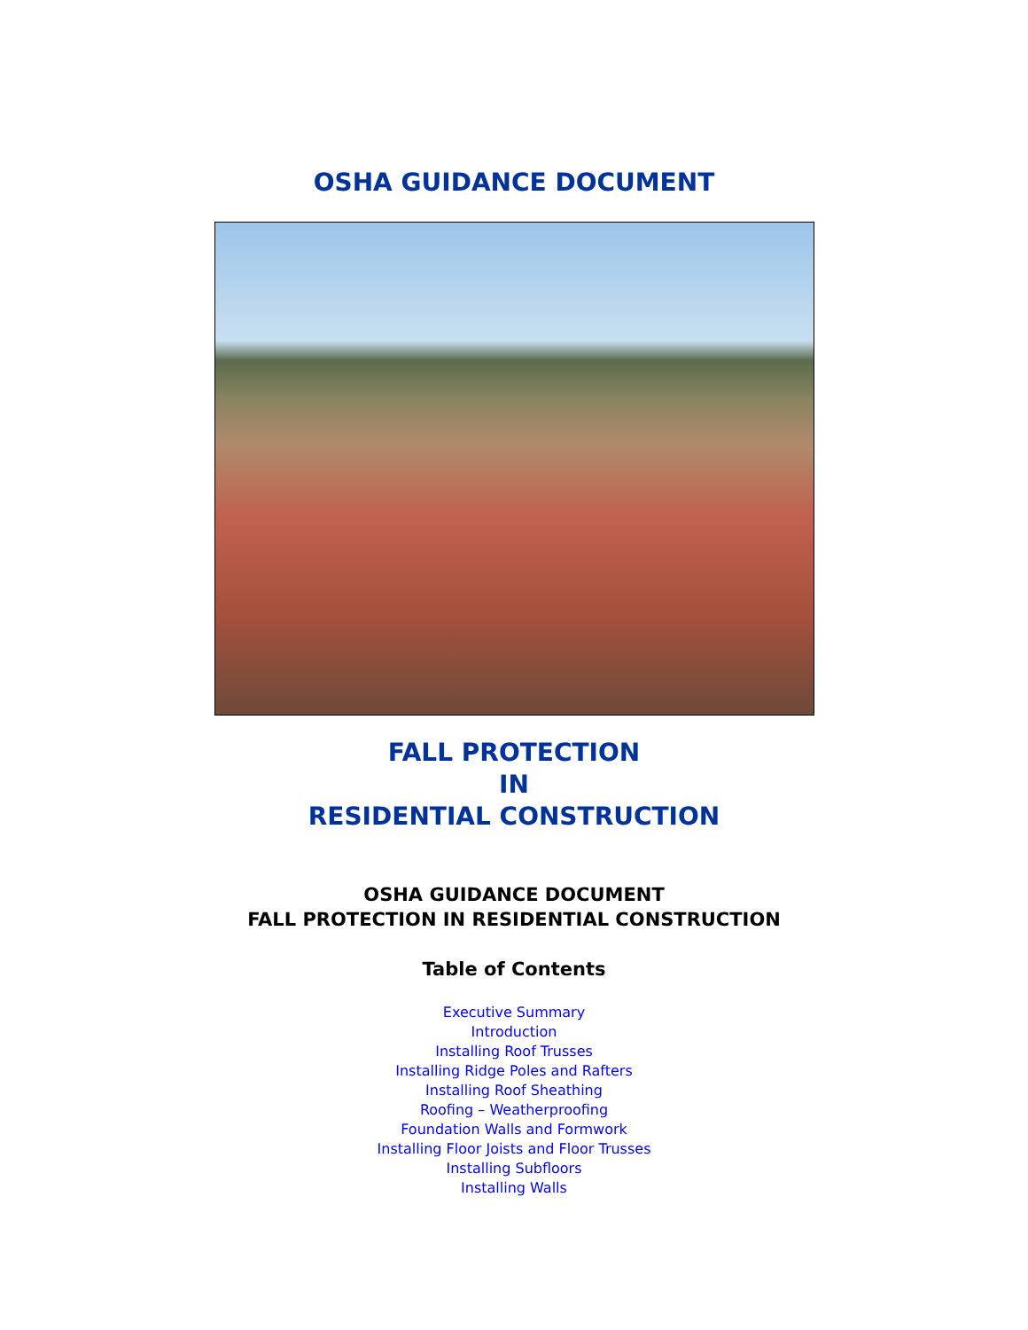OSHA GUIDANCE DOCUMENT
FALL PROTECTION
IN
RESIDENTIAL CONSTRUCTION
OSHA GUIDANCE DOCUMENT
FALL PROTECTION IN RESIDENTIAL CONSTRUCTION
Table of Contents
Executive Summary
Introduction
Installing Roof Trusses
Installing Ridge Poles and Rafters
Installing Roof Sheathing
Roofing – Weatherproofing
Foundation Walls and Formwork
Installing Floor Joists and Floor Trusses
Installing Subfloors
Installing Walls